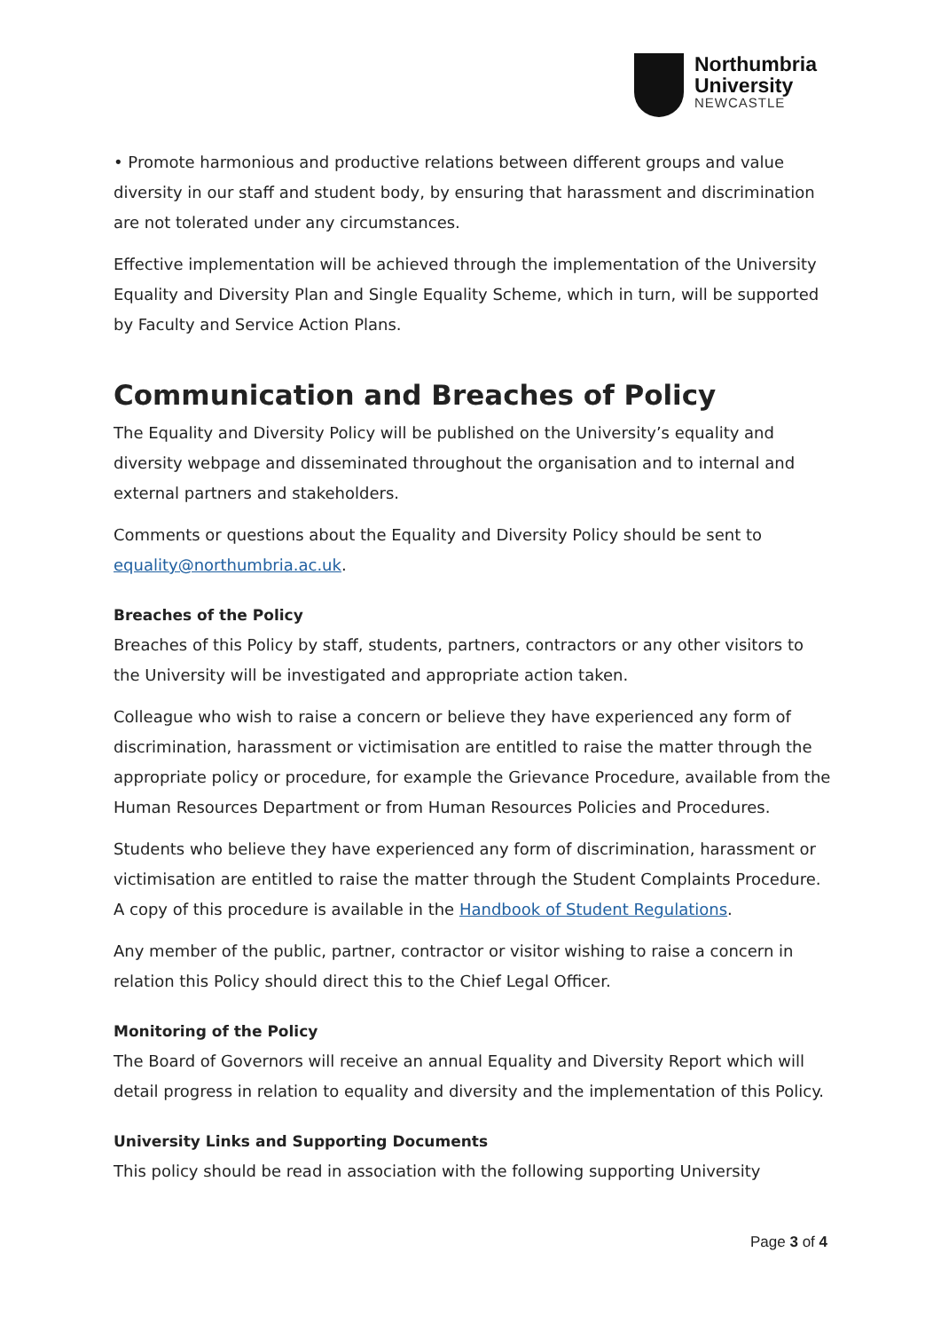Northumbria
University
NEWCASTLE
• Promote harmonious and productive relations between different groups and value diversity in our staff and student body, by ensuring that harassment and discrimination are not tolerated under any circumstances.
Effective implementation will be achieved through the implementation of the University Equality and Diversity Plan and Single Equality Scheme, which in turn, will be supported by Faculty and Service Action Plans.
Communication and Breaches of Policy
The Equality and Diversity Policy will be published on the University’s equality and diversity webpage and disseminated throughout the organisation and to internal and external partners and stakeholders.
Comments or questions about the Equality and Diversity Policy should be sent to equality@northumbria.ac.uk.
Breaches of the Policy
Breaches of this Policy by staff, students, partners, contractors or any other visitors to the University will be investigated and appropriate action taken.
Colleague who wish to raise a concern or believe they have experienced any form of discrimination, harassment or victimisation are entitled to raise the matter through the appropriate policy or procedure, for example the Grievance Procedure, available from the Human Resources Department or from Human Resources Policies and Procedures.
Students who believe they have experienced any form of discrimination, harassment or victimisation are entitled to raise the matter through the Student Complaints Procedure. A copy of this procedure is available in the Handbook of Student Regulations.
Any member of the public, partner, contractor or visitor wishing to raise a concern in relation this Policy should direct this to the Chief Legal Officer.
Monitoring of the Policy
The Board of Governors will receive an annual Equality and Diversity Report which will detail progress in relation to equality and diversity and the implementation of this Policy.
University Links and Supporting Documents
This policy should be read in association with the following supporting University
Page 3 of 4